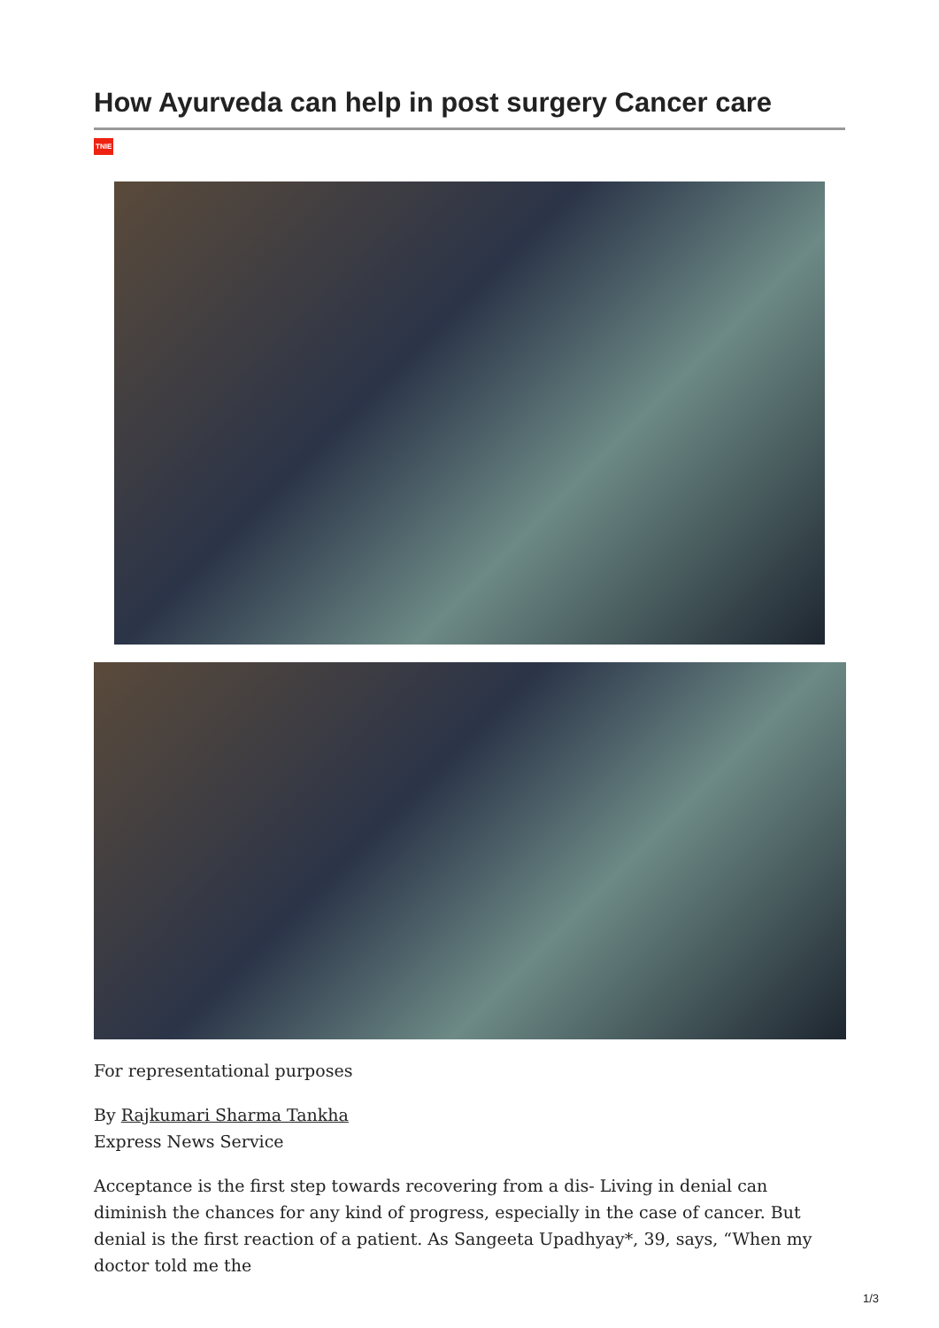How Ayurveda can help in post surgery Cancer care
TNIE
For representational purposes
By Rajkumari Sharma Tankha
Express News Service
Acceptance is the first step towards recovering from a dis- Living in denial can diminish the chances for any kind of progress, especially in the case of cancer. But denial is the first reaction of a patient. As Sangeeta Upadhyay*, 39, says, “When my doctor told me the
1/3